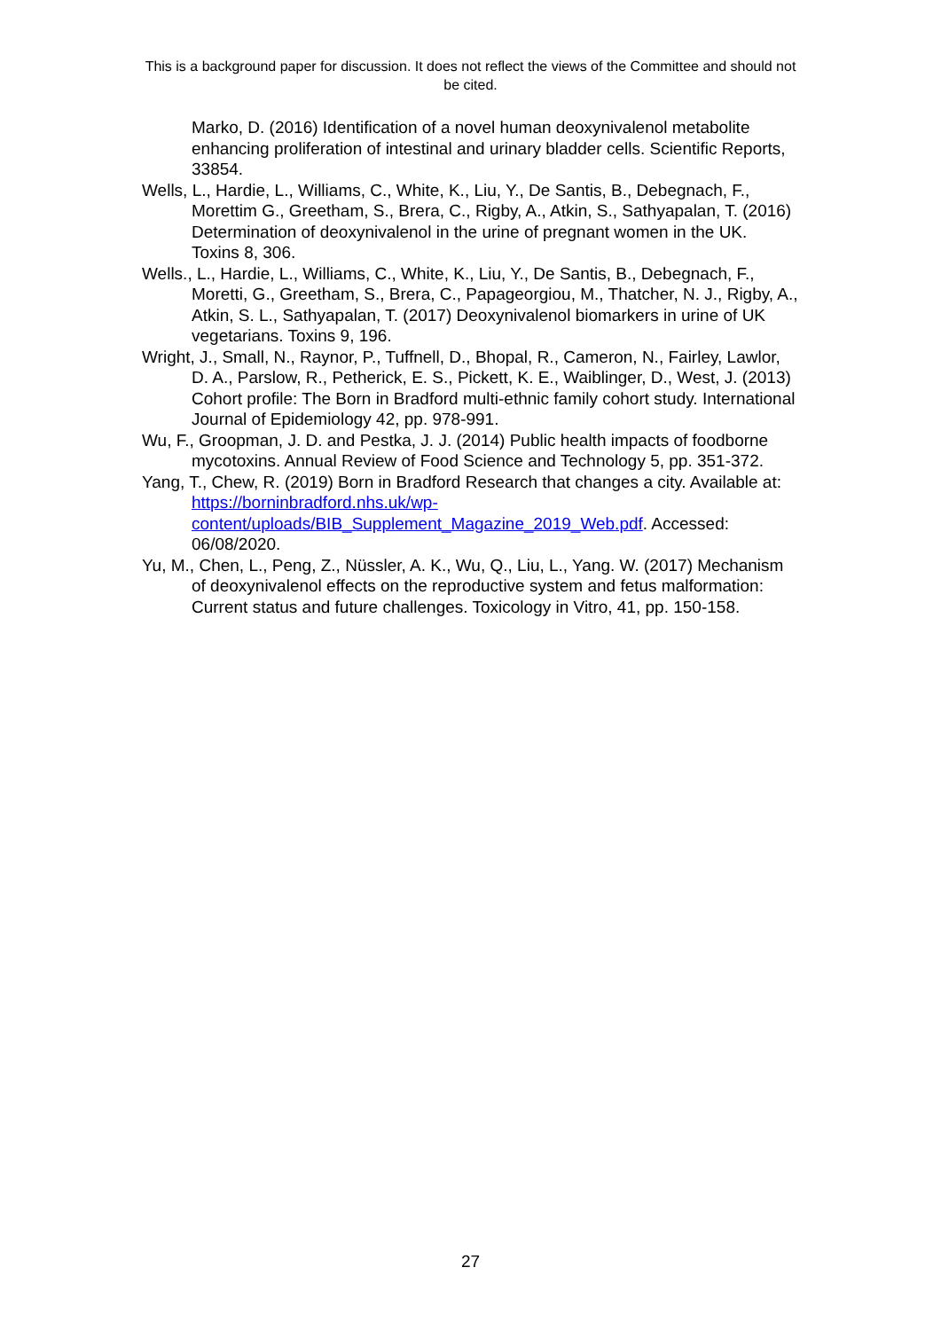This is a background paper for discussion. It does not reflect the views of the Committee and should not be cited.
Marko, D. (2016) Identification of a novel human deoxynivalenol metabolite enhancing proliferation of intestinal and urinary bladder cells. Scientific Reports, 33854.
Wells, L., Hardie, L., Williams, C., White, K., Liu, Y., De Santis, B., Debegnach, F., Morettim G., Greetham, S., Brera, C., Rigby, A., Atkin, S., Sathyapalan, T. (2016) Determination of deoxynivalenol in the urine of pregnant women in the UK. Toxins 8, 306.
Wells., L., Hardie, L., Williams, C., White, K., Liu, Y., De Santis, B., Debegnach, F., Moretti, G., Greetham, S., Brera, C., Papageorgiou, M., Thatcher, N. J., Rigby, A., Atkin, S. L., Sathyapalan, T. (2017) Deoxynivalenol biomarkers in urine of UK vegetarians. Toxins 9, 196.
Wright, J., Small, N., Raynor, P., Tuffnell, D., Bhopal, R., Cameron, N., Fairley, Lawlor, D. A., Parslow, R., Petherick, E. S., Pickett, K. E., Waiblinger, D., West, J. (2013) Cohort profile: The Born in Bradford multi-ethnic family cohort study. International Journal of Epidemiology 42, pp. 978-991.
Wu, F., Groopman, J. D. and Pestka, J. J. (2014) Public health impacts of foodborne mycotoxins. Annual Review of Food Science and Technology 5, pp. 351-372.
Yang, T., Chew, R. (2019) Born in Bradford Research that changes a city. Available at: https://borninbradford.nhs.uk/wp-content/uploads/BIB_Supplement_Magazine_2019_Web.pdf. Accessed: 06/08/2020.
Yu, M., Chen, L., Peng, Z., Nüssler, A. K., Wu, Q., Liu, L., Yang. W. (2017) Mechanism of deoxynivalenol effects on the reproductive system and fetus malformation: Current status and future challenges. Toxicology in Vitro, 41, pp. 150-158.
27